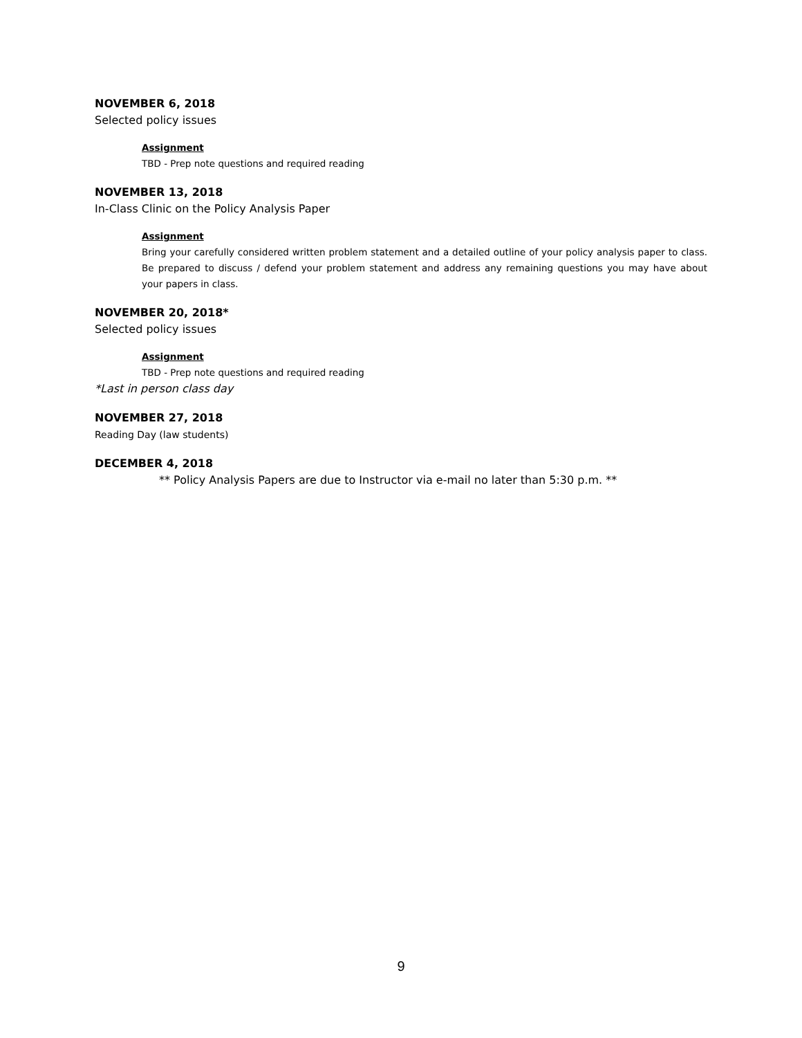NOVEMBER 6, 2018
Selected policy issues
Assignment
TBD - Prep note questions and required reading
NOVEMBER 13, 2018
In-Class Clinic on the Policy Analysis Paper
Assignment
Bring your carefully considered written problem statement and a detailed outline of your policy analysis paper to class. Be prepared to discuss / defend your problem statement and address any remaining questions you may have about your papers in class.
NOVEMBER 20, 2018*
Selected policy issues
Assignment
TBD - Prep note questions and required reading
*Last in person class day
NOVEMBER 27, 2018
Reading Day (law students)
DECEMBER 4, 2018
** Policy Analysis Papers are due to Instructor via e-mail no later than 5:30 p.m. **
9